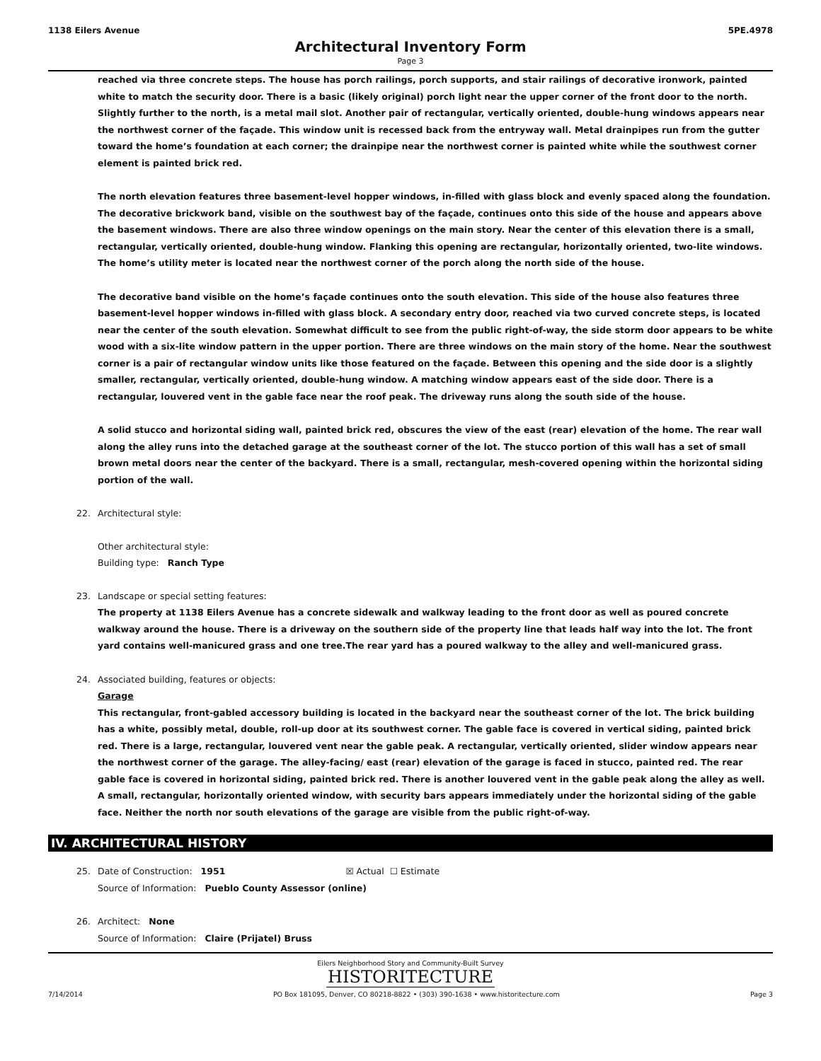1138 Eilers Avenue 5PE.4978
Architectural Inventory Form
Page 3
reached via three concrete steps. The house has porch railings, porch supports, and stair railings of decorative ironwork, painted white to match the security door. There is a basic (likely original) porch light near the upper corner of the front door to the north. Slightly further to the north, is a metal mail slot. Another pair of rectangular, vertically oriented, double-hung windows appears near the northwest corner of the façade. This window unit is recessed back from the entryway wall. Metal drainpipes run from the gutter toward the home’s foundation at each corner; the drainpipe near the northwest corner is painted white while the southwest corner element is painted brick red.
The north elevation features three basement-level hopper windows, in-filled with glass block and evenly spaced along the foundation. The decorative brickwork band, visible on the southwest bay of the façade, continues onto this side of the house and appears above the basement windows. There are also three window openings on the main story. Near the center of this elevation there is a small, rectangular, vertically oriented, double-hung window. Flanking this opening are rectangular, horizontally oriented, two-lite windows. The home’s utility meter is located near the northwest corner of the porch along the north side of the house.
The decorative band visible on the home’s façade continues onto the south elevation. This side of the house also features three basement-level hopper windows in-filled with glass block. A secondary entry door, reached via two curved concrete steps, is located near the center of the south elevation. Somewhat difficult to see from the public right-of-way, the side storm door appears to be white wood with a six-lite window pattern in the upper portion. There are three windows on the main story of the home. Near the southwest corner is a pair of rectangular window units like those featured on the façade. Between this opening and the side door is a slightly smaller, rectangular, vertically oriented, double-hung window. A matching window appears east of the side door. There is a rectangular, louvered vent in the gable face near the roof peak. The driveway runs along the south side of the house.
A solid stucco and horizontal siding wall, painted brick red, obscures the view of the east (rear) elevation of the home. The rear wall along the alley runs into the detached garage at the southeast corner of the lot. The stucco portion of this wall has a set of small brown metal doors near the center of the backyard. There is a small, rectangular, mesh-covered opening within the horizontal siding portion of the wall.
22. Architectural style:
Other architectural style:
Building type: Ranch Type
23. Landscape or special setting features:
The property at 1138 Eilers Avenue has a concrete sidewalk and walkway leading to the front door as well as poured concrete walkway around the house. There is a driveway on the southern side of the property line that leads half way into the lot. The front yard contains well-manicured grass and one tree.The rear yard has a poured walkway to the alley and well-manicured grass.
24. Associated building, features or objects:
Garage
This rectangular, front-gabled accessory building is located in the backyard near the southeast corner of the lot. The brick building has a white, possibly metal, double, roll-up door at its southwest corner. The gable face is covered in vertical siding, painted brick red. There is a large, rectangular, louvered vent near the gable peak. A rectangular, vertically oriented, slider window appears near the northwest corner of the garage. The alley-facing/ east (rear) elevation of the garage is faced in stucco, painted red. The rear gable face is covered in horizontal siding, painted brick red. There is another louvered vent in the gable peak along the alley as well. A small, rectangular, horizontally oriented window, with security bars appears immediately under the horizontal siding of the gable face. Neither the north nor south elevations of the garage are visible from the public right-of-way.
IV. ARCHITECTURAL HISTORY
25. Date of Construction: 1951 ☒ Actual ☐ Estimate
Source of Information: Pueblo County Assessor (online)
26. Architect: None
Source of Information: Claire (Prijatel) Bruss
Eilers Neighborhood Story and Community-Built Survey
HISTORITECTURE
7/14/2014 PO Box 181095, Denver, CO 80218-8822 • (303) 390-1638 • www.historitecture.com Page 3